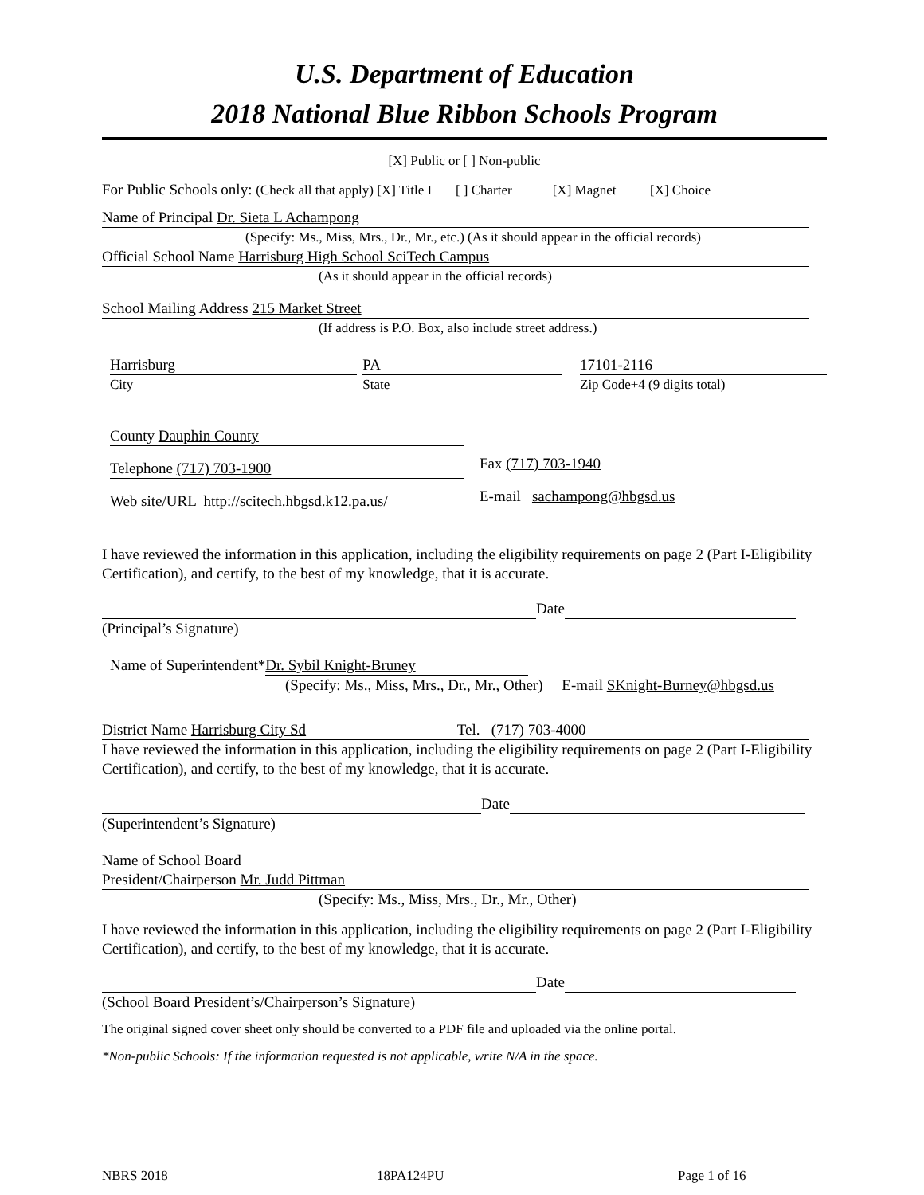U.S. Department of Education
2018 National Blue Ribbon Schools Program
[X] Public or [ ] Non-public
For Public Schools only: (Check all that apply) [X] Title I [ ] Charter [X] Magnet [X] Choice
Name of Principal Dr. Sieta L Achampong
(Specify: Ms., Miss, Mrs., Dr., Mr., etc.) (As it should appear in the official records)
Official School Name Harrisburg High School SciTech Campus
(As it should appear in the official records)
School Mailing Address 215 Market Street
(If address is P.O. Box, also include street address.)
Harrisburg
City
PA
State
17101-2116
Zip Code+4 (9 digits total)
County Dauphin County
Telephone (717) 703-1900
Fax (717) 703-1940
Web site/URL http://scitech.hbgsd.k12.pa.us/
E-mail sachampong@hbgsd.us
I have reviewed the information in this application, including the eligibility requirements on page 2 (Part I-Eligibility Certification), and certify, to the best of my knowledge, that it is accurate.
Date
(Principal’s Signature)
Name of Superintendent* Dr. Sybil Knight-Bruney
(Specify: Ms., Miss, Mrs., Dr., Mr., Other) E-mail SKnight-Burney@hbgsd.us
District Name Harrisburg City Sd Tel. (717) 703-4000
I have reviewed the information in this application, including the eligibility requirements on page 2 (Part I-Eligibility Certification), and certify, to the best of my knowledge, that it is accurate.
Date
(Superintendent’s Signature)
Name of School Board
President/Chairperson Mr. Judd Pittman
(Specify: Ms., Miss, Mrs., Dr., Mr., Other)
I have reviewed the information in this application, including the eligibility requirements on page 2 (Part I-Eligibility Certification), and certify, to the best of my knowledge, that it is accurate.
Date
(School Board President’s/Chairperson’s Signature)
The original signed cover sheet only should be converted to a PDF file and uploaded via the online portal.
*Non-public Schools: If the information requested is not applicable, write N/A in the space.
NBRS 2018 18PA124PU Page 1 of 16